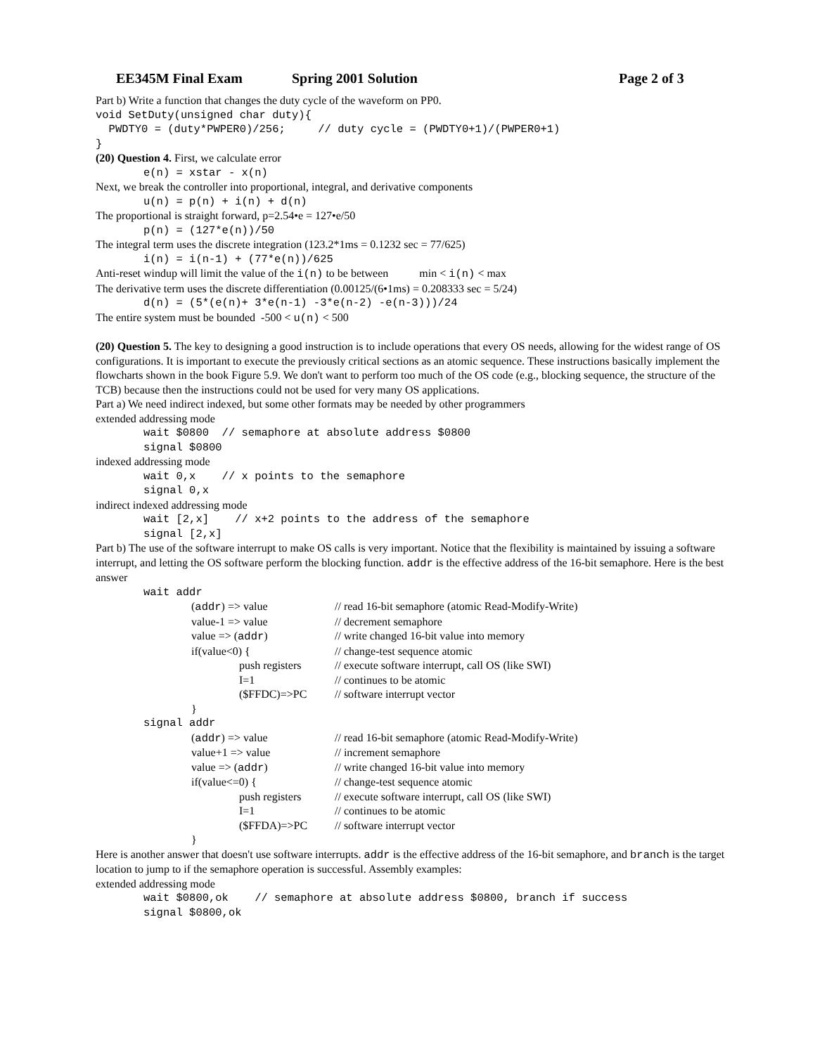EE345M Final Exam Spring 2001 Solution Page 2 of 3
Part b) Write a function that changes the duty cycle of the waveform on PP0.
void SetDuty(unsigned char duty){
  PWDTY0 = (duty*PWPER0)/256;     // duty cycle = (PWDTY0+1)/(PWPER0+1)
}
(20) Question 4. First, we calculate error
e(n) = xstar - x(n)
Next, we break the controller into proportional, integral, and derivative components
u(n) = p(n) + i(n) + d(n)
The proportional is straight forward, p=2.54•e = 127•e/50
p(n) = (127*e(n))/50
The integral term uses the discrete integration (123.2*1ms = 0.1232 sec = 77/625)
i(n) = i(n-1) + (77*e(n))/625
Anti-reset windup will limit the value of the i(n) to be between min < i(n) < max
The derivative term uses the discrete differentiation (0.00125/(6•1ms) = 0.208333 sec = 5/24)
d(n) = (5*(e(n)+ 3*e(n-1) -3*e(n-2) -e(n-3)))/24
The entire system must be bounded -500 < u(n) < 500
(20) Question 5. The key to designing a good instruction is to include operations that every OS needs, allowing for the widest range of OS configurations. It is important to execute the previously critical sections as an atomic sequence. These instructions basically implement the flowcharts shown in the book Figure 5.9. We don't want to perform too much of the OS code (e.g., blocking sequence, the structure of the TCB) because then the instructions could not be used for very many OS applications.
Part a) We need indirect indexed, but some other formats may be needed by other programmers
extended addressing mode
wait $0800  // semaphore at absolute address $0800
signal $0800
indexed addressing mode
wait 0,x    // x points to the semaphore
signal 0,x
indirect indexed addressing mode
wait [2,x]    // x+2 points to the address of the semaphore
signal [2,x]
Part b) The use of the software interrupt to make OS calls is very important. Notice that the flexibility is maintained by issuing a software interrupt, and letting the OS software perform the blocking function. addr is the effective address of the 16-bit semaphore. Here is the best answer
wait addr
(addr) => value // read 16-bit semaphore (atomic Read-Modify-Write)
value-1 => value // decrement semaphore
value => (addr) // write changed 16-bit value into memory
if(value<0) { // change-test sequence atomic
push registers // execute software interrupt, call OS (like SWI)
I=1 // continues to be atomic
($FFDC)=>PC // software interrupt vector
}
signal addr
(addr) => value // read 16-bit semaphore (atomic Read-Modify-Write)
value+1 => value // increment semaphore
value => (addr) // write changed 16-bit value into memory
if(value<=0) { // change-test sequence atomic
push registers // execute software interrupt, call OS (like SWI)
I=1 // continues to be atomic
($FFDA)=>PC // software interrupt vector
}
Here is another answer that doesn't use software interrupts. addr is the effective address of the 16-bit semaphore, and branch is the target location to jump to if the semaphore operation is successful. Assembly examples:
extended addressing mode
wait $0800,ok    // semaphore at absolute address $0800, branch if success
signal $0800,ok